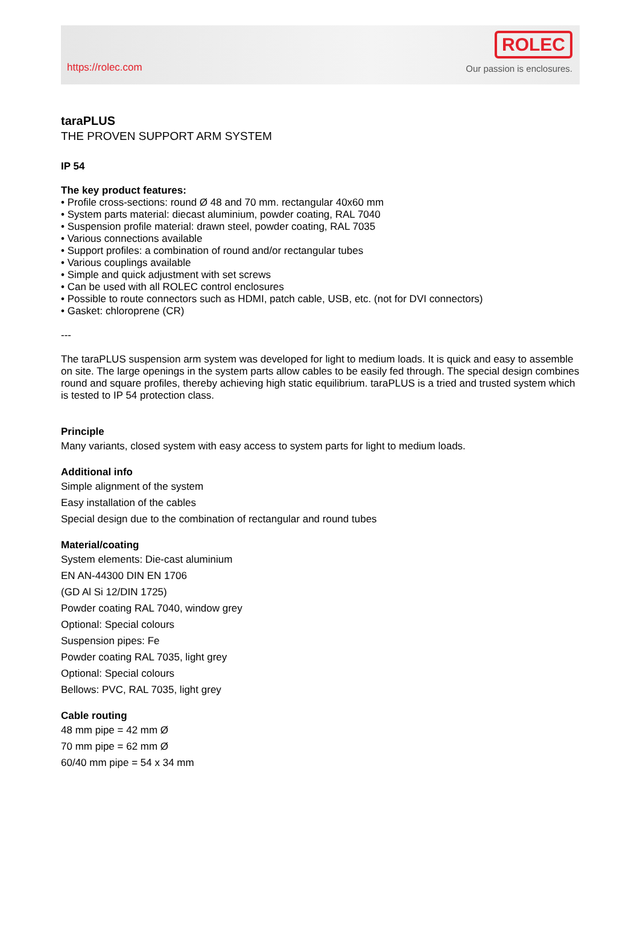https://rolec.com
ROLEC
Our passion is enclosures.
taraPLUS
THE PROVEN SUPPORT ARM SYSTEM
IP 54
The key product features:
• Profile cross-sections: round Ø 48 and 70 mm. rectangular 40x60 mm
• System parts material: diecast aluminium, powder coating, RAL 7040
• Suspension profile material: drawn steel, powder coating, RAL 7035
• Various connections available
• Support profiles: a combination of round and/or rectangular tubes
• Various couplings available
• Simple and quick adjustment with set screws
• Can be used with all ROLEC control enclosures
• Possible to route connectors such as HDMI, patch cable, USB, etc. (not for DVI connectors)
• Gasket: chloroprene (CR)
---
The taraPLUS suspension arm system was developed for light to medium loads. It is quick and easy to assemble on site. The large openings in the system parts allow cables to be easily fed through. The special design combines round and square profiles, thereby achieving high static equilibrium. taraPLUS is a tried and trusted system which is tested to IP 54 protection class.
Principle
Many variants, closed system with easy access to system parts for light to medium loads.
Additional info
Simple alignment of the system
Easy installation of the cables
Special design due to the combination of rectangular and round tubes
Material/coating
System elements: Die-cast aluminium
EN AN-44300 DIN EN 1706
(GD Al Si 12/DIN 1725)
Powder coating RAL 7040, window grey
Optional: Special colours
Suspension pipes: Fe
Powder coating RAL 7035, light grey
Optional: Special colours
Bellows: PVC, RAL 7035, light grey
Cable routing
48 mm pipe = 42 mm Ø
70 mm pipe = 62 mm Ø
60/40 mm pipe = 54 x 34 mm